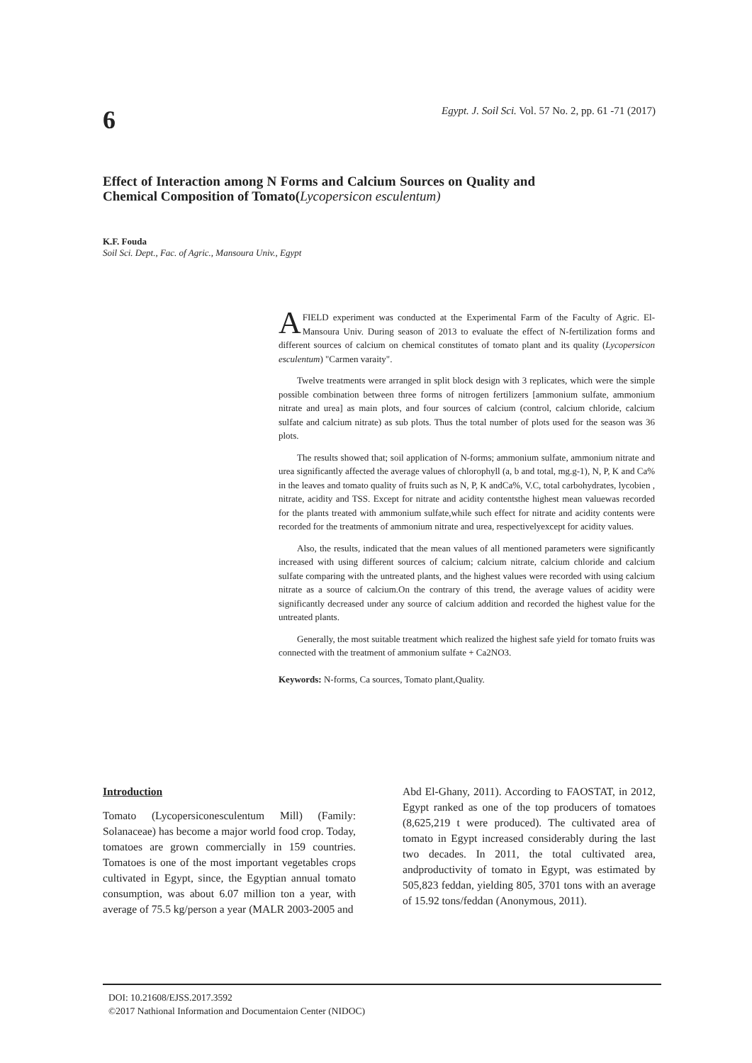6
Egypt. J. Soil Sci. Vol. 57 No. 2, pp. 61 -71 (2017)
Effect of Interaction among N Forms and Calcium Sources on Quality and Chemical Composition of Tomato(Lycopersicon esculentum)
K.F. Fouda
Soil Sci. Dept., Fac. of Agric., Mansoura Univ., Egypt
AFIELD experiment was conducted at the Experimental Farm of the Faculty of Agric. El-Mansoura Univ. During season of 2013 to evaluate the effect of N-fertilization forms and different sources of calcium on chemical constitutes of tomato plant and its quality (Lycopersicon esculentum) "Carmen varaity".
Twelve treatments were arranged in split block design with 3 replicates, which were the simple possible combination between three forms of nitrogen fertilizers [ammonium sulfate, ammonium nitrate and urea] as main plots, and four sources of calcium (control, calcium chloride, calcium sulfate and calcium nitrate) as sub plots. Thus the total number of plots used for the season was 36 plots.
The results showed that; soil application of N-forms; ammonium sulfate, ammonium nitrate and urea significantly affected the average values of chlorophyll (a, b and total, mg.g-1), N, P, K and Ca% in the leaves and tomato quality of fruits such as N, P, K andCa%, V.C, total carbohydrates, lycobien , nitrate, acidity and TSS. Except for nitrate and acidity contentsthe highest mean valuewas recorded for the plants treated with ammonium sulfate,while such effect for nitrate and acidity contents were recorded for the treatments of ammonium nitrate and urea, respectivelyexcept for acidity values.
Also, the results, indicated that the mean values of all mentioned parameters were significantly increased with using different sources of calcium; calcium nitrate, calcium chloride and calcium sulfate comparing with the untreated plants, and the highest values were recorded with using calcium nitrate as a source of calcium.On the contrary of this trend, the average values of acidity were significantly decreased under any source of calcium addition and recorded the highest value for the untreated plants.
Generally, the most suitable treatment which realized the highest safe yield for tomato fruits was connected with the treatment of ammonium sulfate + Ca2NO3.
Keywords: N-forms, Ca sources, Tomato plant,Quality.
Introduction
Tomato (Lycopersiconesculentum Mill) (Family: Solanaceae) has become a major world food crop. Today, tomatoes are grown commercially in 159 countries. Tomatoes is one of the most important vegetables crops cultivated in Egypt, since, the Egyptian annual tomato consumption, was about 6.07 million ton a year, with average of 75.5 kg/person a year (MALR 2003-2005 and
Abd El-Ghany, 2011). According to FAOSTAT, in 2012, Egypt ranked as one of the top producers of tomatoes (8,625,219 t were produced). The cultivated area of tomato in Egypt increased considerably during the last two decades. In 2011, the total cultivated area, andproductivity of tomato in Egypt, was estimated by 505,823 feddan, yielding 805, 3701 tons with an average of 15.92 tons/feddan (Anonymous, 2011).
DOI: 10.21608/EJSS.2017.3592
©2017 Nathional Information and Documentaion Center (NIDOC)